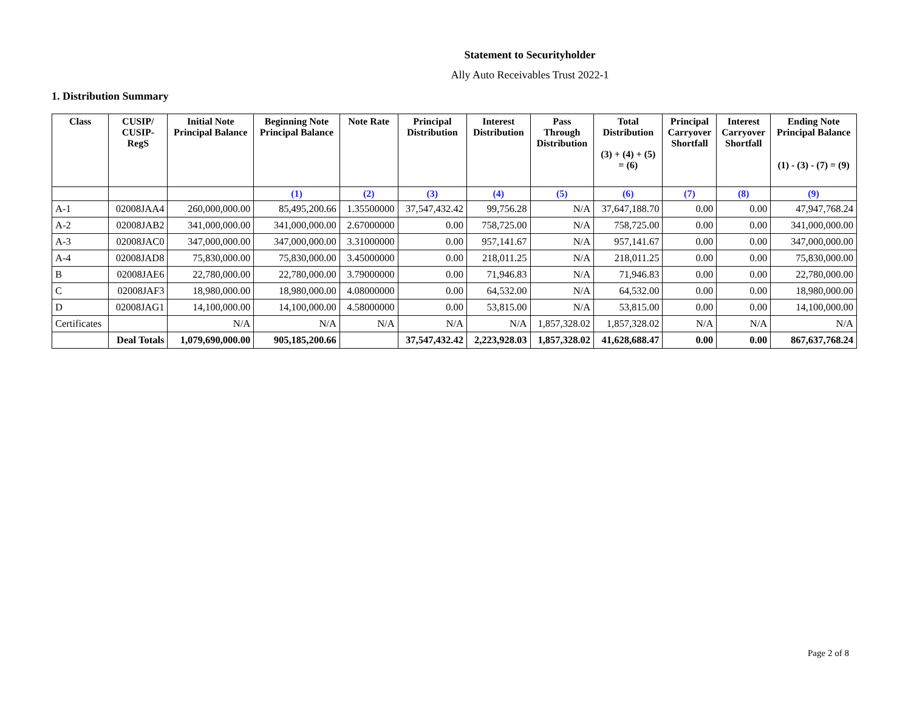Statement to Securityholder
Ally Auto Receivables Trust 2022-1
1. Distribution Summary
| Class | CUSIP/ CUSIP- RegS | Initial Note Principal Balance | Beginning Note Principal Balance | Note Rate | Principal Distribution | Interest Distribution | Pass Through Distribution | Total Distribution (3) + (4) + (5) = (6) | Principal Carryover Shortfall | Interest Carryover Shortfall | Ending Note Principal Balance (1) - (3) - (7) = (9) |
| --- | --- | --- | --- | --- | --- | --- | --- | --- | --- | --- | --- |
| | | | (1) | (2) | (3) | (4) | (5) | (6) | (7) | (8) | (9) |
| A-1 | 02008JAA4 | 260,000,000.00 | 85,495,200.66 | 1.35500000 | 37,547,432.42 | 99,756.28 | N/A | 37,647,188.70 | 0.00 | 0.00 | 47,947,768.24 |
| A-2 | 02008JAB2 | 341,000,000.00 | 341,000,000.00 | 2.67000000 | 0.00 | 758,725.00 | N/A | 758,725.00 | 0.00 | 0.00 | 341,000,000.00 |
| A-3 | 02008JAC0 | 347,000,000.00 | 347,000,000.00 | 3.31000000 | 0.00 | 957,141.67 | N/A | 957,141.67 | 0.00 | 0.00 | 347,000,000.00 |
| A-4 | 02008JAD8 | 75,830,000.00 | 75,830,000.00 | 3.45000000 | 0.00 | 218,011.25 | N/A | 218,011.25 | 0.00 | 0.00 | 75,830,000.00 |
| B | 02008JAE6 | 22,780,000.00 | 22,780,000.00 | 3.79000000 | 0.00 | 71,946.83 | N/A | 71,946.83 | 0.00 | 0.00 | 22,780,000.00 |
| C | 02008JAF3 | 18,980,000.00 | 18,980,000.00 | 4.08000000 | 0.00 | 64,532.00 | N/A | 64,532.00 | 0.00 | 0.00 | 18,980,000.00 |
| D | 02008JAG1 | 14,100,000.00 | 14,100,000.00 | 4.58000000 | 0.00 | 53,815.00 | N/A | 53,815.00 | 0.00 | 0.00 | 14,100,000.00 |
| Certificates | | N/A | N/A | N/A | N/A | N/A | 1,857,328.02 | 1,857,328.02 | N/A | N/A | N/A |
| | Deal Totals | 1,079,690,000.00 | 905,185,200.66 | | 37,547,432.42 | 2,223,928.03 | 1,857,328.02 | 41,628,688.47 | 0.00 | 0.00 | 867,637,768.24 |
Page 2 of 8